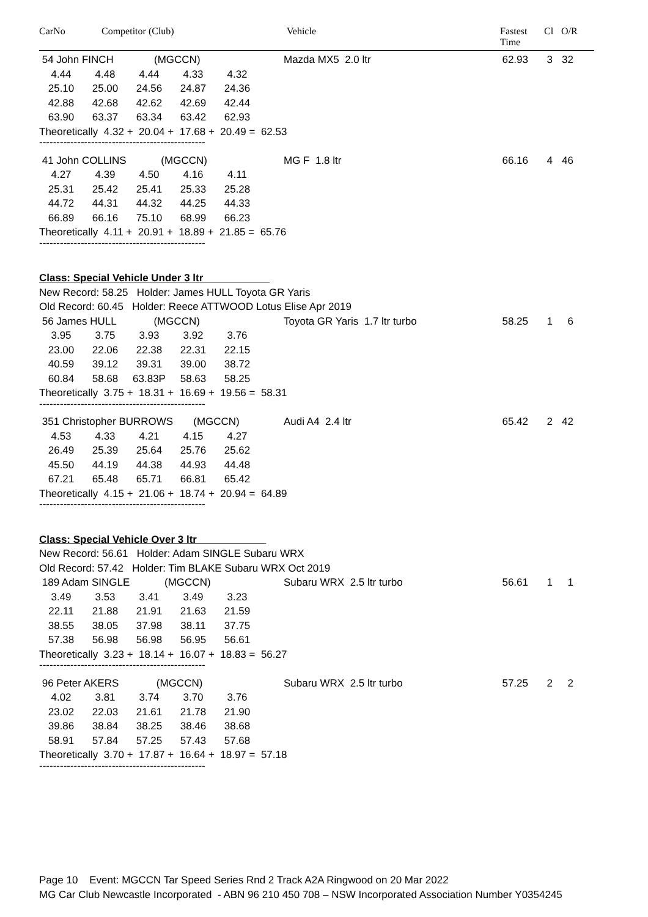CarNo Competitor (Club) Vehicle Fastest
Time
Cl O/R
54 John FINCH (MGCCN) Mazda MX5 2.0 ltr 62.93 3 32
4.44 4.48 4.44 4.33 4.32
25.10 25.00 24.56 24.87 24.36
42.88 42.68 42.62 42.69 42.44
63.90 63.37 63.34 63.42 62.93
Theoretically 4.32 + 20.04 + 17.68 + 20.49 = 62.53
------------------------------------------------
41 John COLLINS (MGCCN) MG F 1.8 ltr 66.16 4 46
4.27 4.39 4.50 4.16 4.11
25.31 25.42 25.41 25.33 25.28
44.72 44.31 44.32 44.25 44.33
66.89 66.16 75.10 68.99 66.23
Theoretically 4.11 + 20.91 + 18.89 + 21.85 = 65.76
------------------------------------------------
Class: Special Vehicle Under 3 ltr
New Record: 58.25 Holder: James HULL Toyota GR Yaris
Old Record: 60.45 Holder: Reece ATTWOOD Lotus Elise Apr 2019
56 James HULL (MGCCN) Toyota GR Yaris 1.7 ltr turbo 58.25 1 6
3.95 3.75 3.93 3.92 3.76
23.00 22.06 22.38 22.31 22.15
40.59 39.12 39.31 39.00 38.72
60.84 58.68 63.83P 58.63 58.25
Theoretically 3.75 + 18.31 + 16.69 + 19.56 = 58.31
------------------------------------------------
351 Christopher BURROWS (MGCCN) Audi A4 2.4 ltr 65.42 2 42
4.53 4.33 4.21 4.15 4.27
26.49 25.39 25.64 25.76 25.62
45.50 44.19 44.38 44.93 44.48
67.21 65.48 65.71 66.81 65.42
Theoretically 4.15 + 21.06 + 18.74 + 20.94 = 64.89
------------------------------------------------
Class: Special Vehicle Over 3 ltr
New Record: 56.61 Holder: Adam SINGLE Subaru WRX
Old Record: 57.42 Holder: Tim BLAKE Subaru WRX Oct 2019
189 Adam SINGLE (MGCCN) Subaru WRX 2.5 ltr turbo 56.61 1 1
3.49 3.53 3.41 3.49 3.23
22.11 21.88 21.91 21.63 21.59
38.55 38.05 37.98 38.11 37.75
57.38 56.98 56.98 56.95 56.61
Theoretically 3.23 + 18.14 + 16.07 + 18.83 = 56.27
------------------------------------------------
96 Peter AKERS (MGCCN) Subaru WRX 2.5 ltr turbo 57.25 2 2
4.02 3.81 3.74 3.70 3.76
23.02 22.03 21.61 21.78 21.90
39.86 38.84 38.25 38.46 38.68
58.91 57.84 57.25 57.43 57.68
Theoretically 3.70 + 17.87 + 16.64 + 18.97 = 57.18
------------------------------------------------
Page 10 Event: MGCCN Tar Speed Series Rnd 2 Track A2A Ringwood on 20 Mar 2022
MG Car Club Newcastle Incorporated - ABN 96 210 450 708 – NSW Incorporated Association Number Y0354245